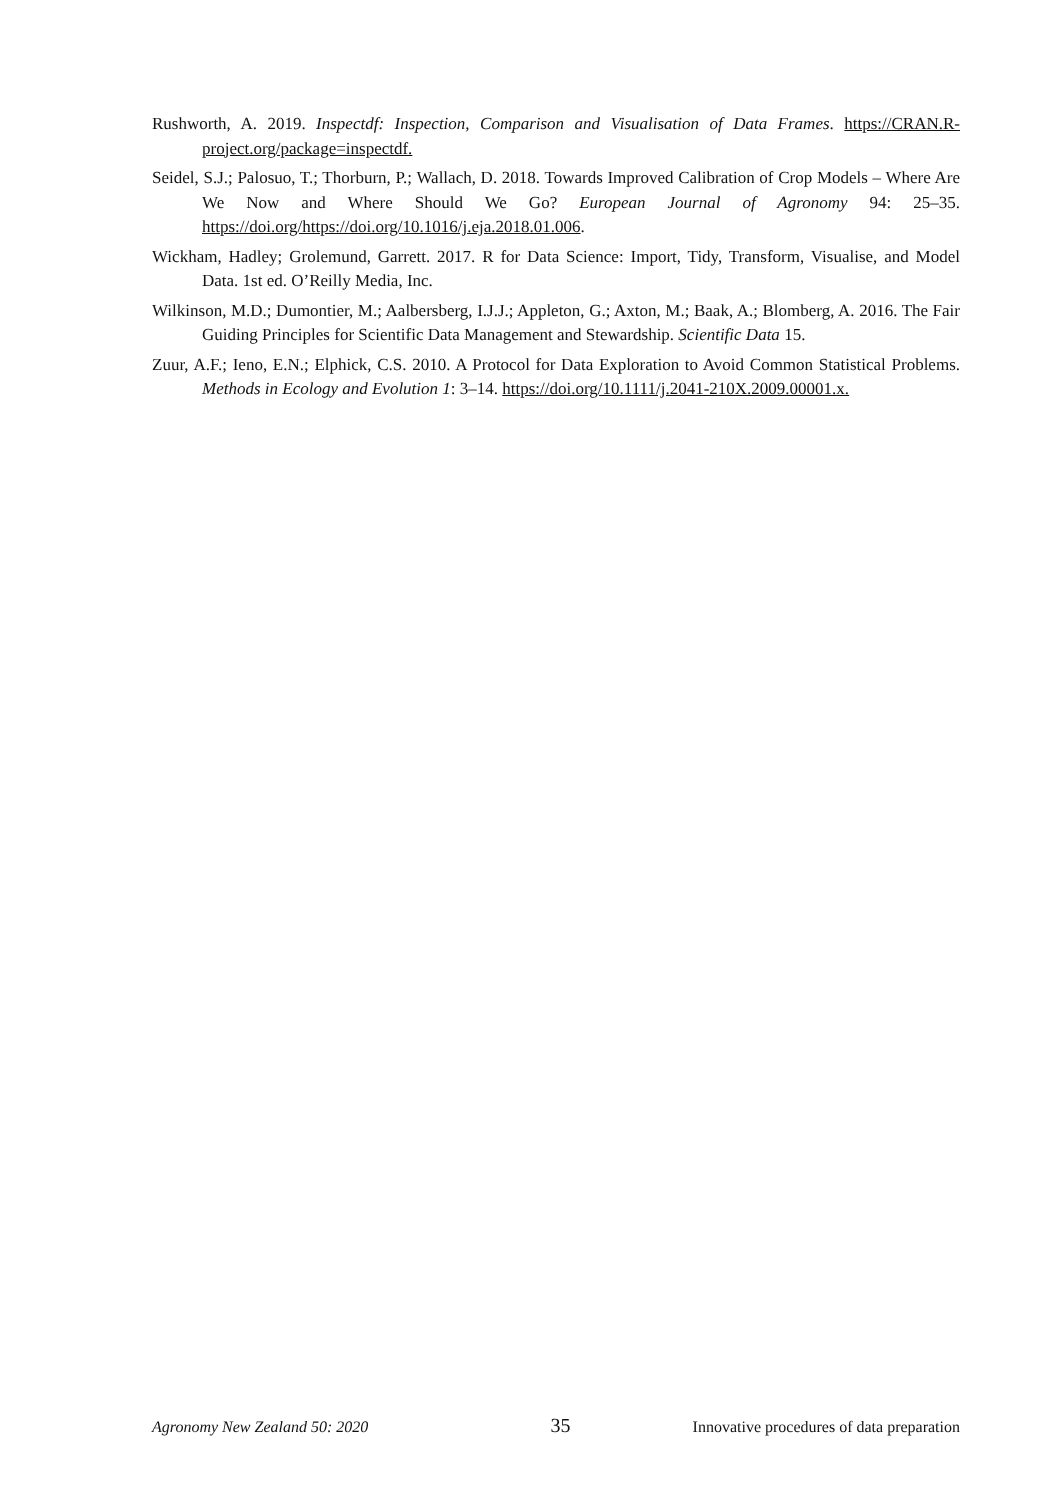Rushworth, A. 2019. Inspectdf: Inspection, Comparison and Visualisation of Data Frames. https://CRAN.R-project.org/package=inspectdf.
Seidel, S.J.; Palosuo, T.; Thorburn, P.; Wallach, D. 2018. Towards Improved Calibration of Crop Models – Where Are We Now and Where Should We Go? European Journal of Agronomy 94: 25–35. https://doi.org/https://doi.org/10.1016/j.eja.2018.01.006.
Wickham, Hadley; Grolemund, Garrett. 2017. R for Data Science: Import, Tidy, Transform, Visualise, and Model Data. 1st ed. O’Reilly Media, Inc.
Wilkinson, M.D.; Dumontier, M.; Aalbersberg, I.J.J.; Appleton, G.; Axton, M.; Baak, A.; Blomberg, A. 2016. The Fair Guiding Principles for Scientific Data Management and Stewardship. Scientific Data 15.
Zuur, A.F.; Ieno, E.N.; Elphick, C.S. 2010. A Protocol for Data Exploration to Avoid Common Statistical Problems. Methods in Ecology and Evolution 1: 3–14. https://doi.org/10.1111/j.2041-210X.2009.00001.x.
Agronomy New Zealand 50: 2020 35 Innovative procedures of data preparation